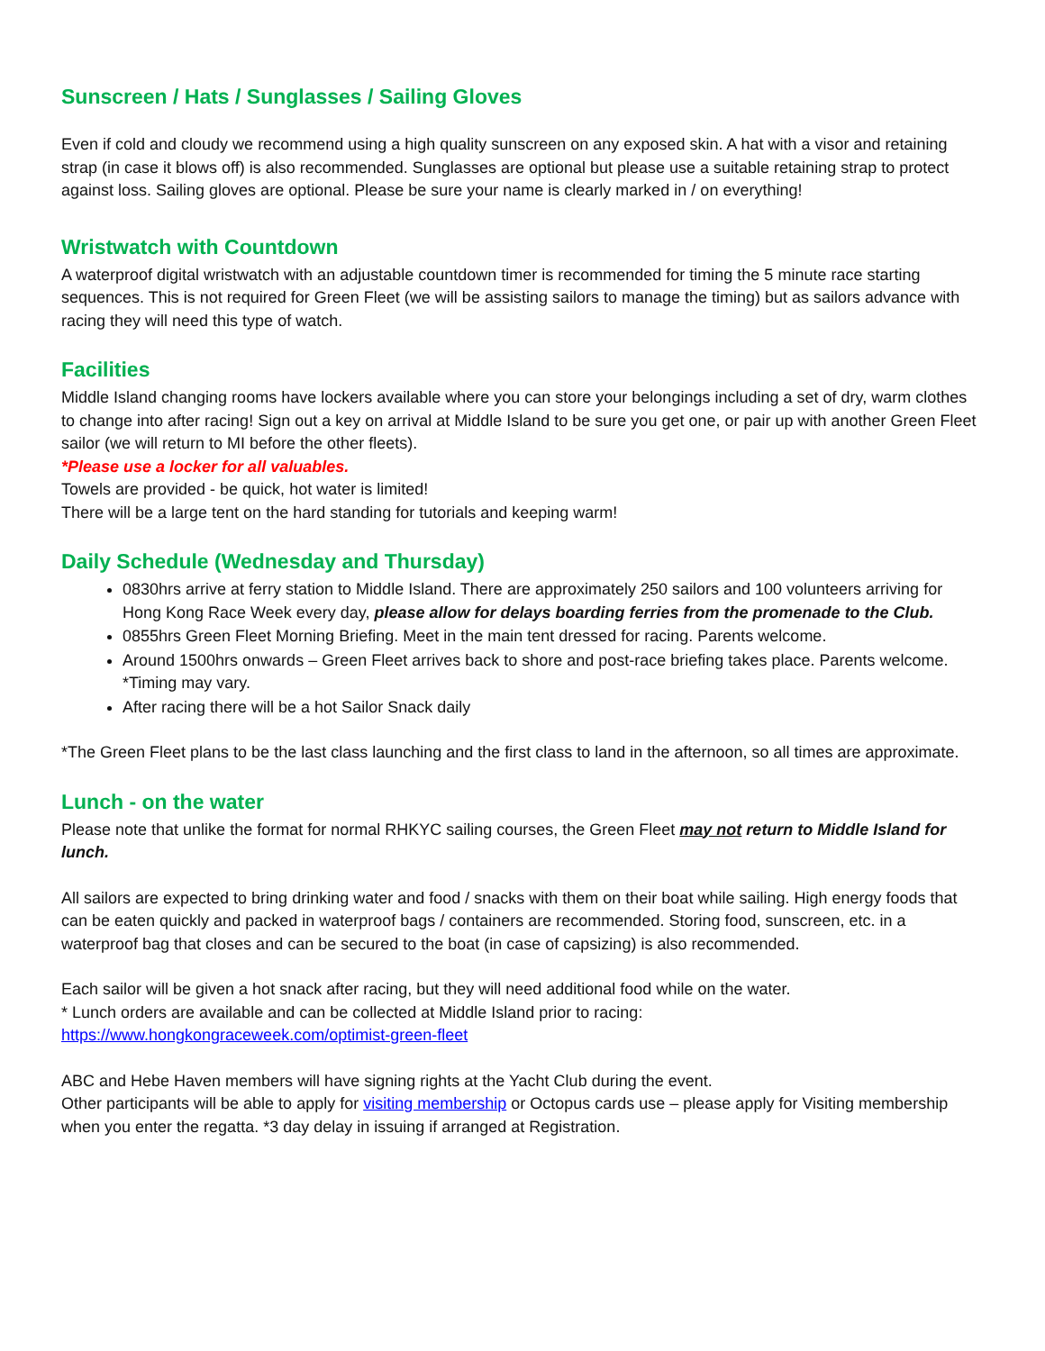Sunscreen / Hats / Sunglasses / Sailing Gloves
Even if cold and cloudy we recommend using a high quality sunscreen on any exposed skin. A hat with a visor and retaining strap (in case it blows off) is also recommended. Sunglasses are optional but please use a suitable retaining strap to protect against loss. Sailing gloves are optional. Please be sure your name is clearly marked in / on everything!
Wristwatch with Countdown
A waterproof digital wristwatch with an adjustable countdown timer is recommended for timing the 5 minute race starting sequences. This is not required for Green Fleet (we will be assisting sailors to manage the timing) but as sailors advance with racing they will need this type of watch.
Facilities
Middle Island changing rooms have lockers available where you can store your belongings including a set of dry, warm clothes to change into after racing! Sign out a key on arrival at Middle Island to be sure you get one, or pair up with another Green Fleet sailor (we will return to MI before the other fleets).
*Please use a locker for all valuables.
Towels are provided - be quick, hot water is limited!
There will be a large tent on the hard standing for tutorials and keeping warm!
Daily Schedule (Wednesday and Thursday)
0830hrs arrive at ferry station to Middle Island. There are approximately 250 sailors and 100 volunteers arriving for Hong Kong Race Week every day, please allow for delays boarding ferries from the promenade to the Club.
0855hrs Green Fleet Morning Briefing. Meet in the main tent dressed for racing. Parents welcome.
Around 1500hrs onwards – Green Fleet arrives back to shore and post-race briefing takes place. Parents welcome. *Timing may vary.
After racing there will be a hot Sailor Snack daily
*The Green Fleet plans to be the last class launching and the first class to land in the afternoon, so all times are approximate.
Lunch - on the water
Please note that unlike the format for normal RHKYC sailing courses, the Green Fleet may not return to Middle Island for lunch.
All sailors are expected to bring drinking water and food / snacks with them on their boat while sailing. High energy foods that can be eaten quickly and packed in waterproof bags / containers are recommended. Storing food, sunscreen, etc. in a waterproof bag that closes and can be secured to the boat (in case of capsizing) is also recommended.
Each sailor will be given a hot snack after racing, but they will need additional food while on the water.
* Lunch orders are available and can be collected at Middle Island prior to racing:
https://www.hongkongraceweek.com/optimist-green-fleet
ABC and Hebe Haven members will have signing rights at the Yacht Club during the event.
Other participants will be able to apply for visiting membership or Octopus cards use – please apply for Visiting membership when you enter the regatta. *3 day delay in issuing if arranged at Registration.